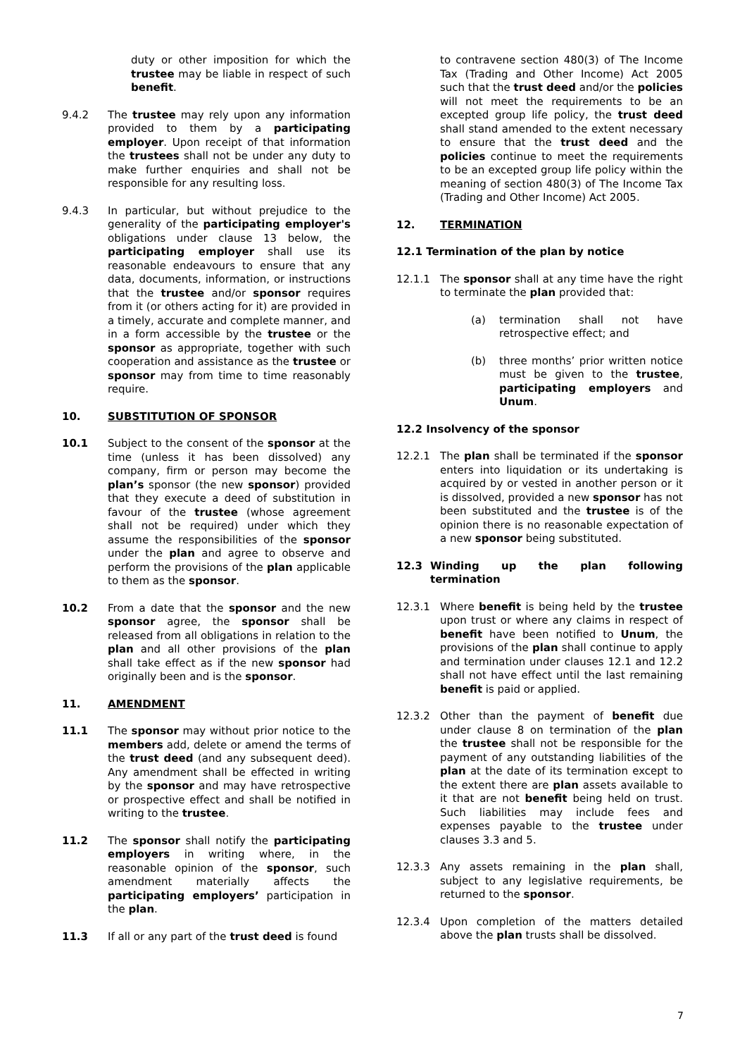duty or other imposition for which the trustee may be liable in respect of such benefit.
9.4.2 The trustee may rely upon any information provided to them by a participating employer. Upon receipt of that information the trustees shall not be under any duty to make further enquiries and shall not be responsible for any resulting loss.
9.4.3 In particular, but without prejudice to the generality of the participating employer's obligations under clause 13 below, the participating employer shall use its reasonable endeavours to ensure that any data, documents, information, or instructions that the trustee and/or sponsor requires from it (or others acting for it) are provided in a timely, accurate and complete manner, and in a form accessible by the trustee or the sponsor as appropriate, together with such cooperation and assistance as the trustee or sponsor may from time to time reasonably require.
10. SUBSTITUTION OF SPONSOR
10.1 Subject to the consent of the sponsor at the time (unless it has been dissolved) any company, firm or person may become the plan’s sponsor (the new sponsor) provided that they execute a deed of substitution in favour of the trustee (whose agreement shall not be required) under which they assume the responsibilities of the sponsor under the plan and agree to observe and perform the provisions of the plan applicable to them as the sponsor.
10.2 From a date that the sponsor and the new sponsor agree, the sponsor shall be released from all obligations in relation to the plan and all other provisions of the plan shall take effect as if the new sponsor had originally been and is the sponsor.
11. AMENDMENT
11.1 The sponsor may without prior notice to the members add, delete or amend the terms of the trust deed (and any subsequent deed). Any amendment shall be effected in writing by the sponsor and may have retrospective or prospective effect and shall be notified in writing to the trustee.
11.2 The sponsor shall notify the participating employers in writing where, in the reasonable opinion of the sponsor, such amendment materially affects the participating employers’ participation in the plan.
11.3 If all or any part of the trust deed is found
to contravene section 480(3) of The Income Tax (Trading and Other Income) Act 2005 such that the trust deed and/or the policies will not meet the requirements to be an excepted group life policy, the trust deed shall stand amended to the extent necessary to ensure that the trust deed and the policies continue to meet the requirements to be an excepted group life policy within the meaning of section 480(3) of The Income Tax (Trading and Other Income) Act 2005.
12. TERMINATION
12.1 Termination of the plan by notice
12.1.1 The sponsor shall at any time have the right to terminate the plan provided that:
(a) termination shall not have retrospective effect; and
(b) three months’ prior written notice must be given to the trustee, participating employers and Unum.
12.2 Insolvency of the sponsor
12.2.1 The plan shall be terminated if the sponsor enters into liquidation or its undertaking is acquired by or vested in another person or it is dissolved, provided a new sponsor has not been substituted and the trustee is of the opinion there is no reasonable expectation of a new sponsor being substituted.
12.3 Winding up the plan following termination
12.3.1 Where benefit is being held by the trustee upon trust or where any claims in respect of benefit have been notified to Unum, the provisions of the plan shall continue to apply and termination under clauses 12.1 and 12.2 shall not have effect until the last remaining benefit is paid or applied.
12.3.2 Other than the payment of benefit due under clause 8 on termination of the plan the trustee shall not be responsible for the payment of any outstanding liabilities of the plan at the date of its termination except to the extent there are plan assets available to it that are not benefit being held on trust. Such liabilities may include fees and expenses payable to the trustee under clauses 3.3 and 5.
12.3.3 Any assets remaining in the plan shall, subject to any legislative requirements, be returned to the sponsor.
12.3.4 Upon completion of the matters detailed above the plan trusts shall be dissolved.
7